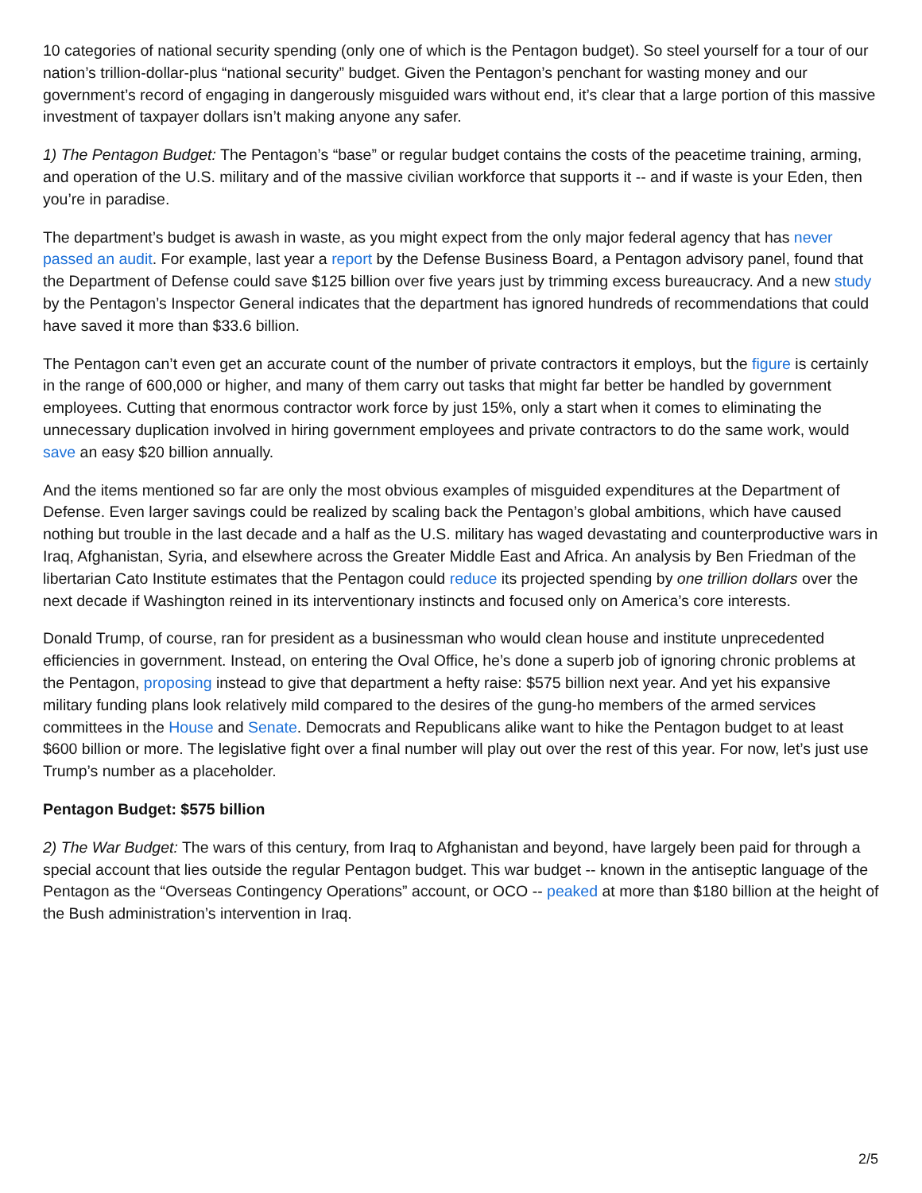10 categories of national security spending (only one of which is the Pentagon budget). So steel yourself for a tour of our nation’s trillion-dollar-plus “national security” budget. Given the Pentagon’s penchant for wasting money and our government’s record of engaging in dangerously misguided wars without end, it’s clear that a large portion of this massive investment of taxpayer dollars isn’t making anyone any safer.
1) The Pentagon Budget: The Pentagon’s “base” or regular budget contains the costs of the peacetime training, arming, and operation of the U.S. military and of the massive civilian workforce that supports it -- and if waste is your Eden, then you’re in paradise.
The department’s budget is awash in waste, as you might expect from the only major federal agency that has never passed an audit. For example, last year a report by the Defense Business Board, a Pentagon advisory panel, found that the Department of Defense could save $125 billion over five years just by trimming excess bureaucracy. And a new study by the Pentagon’s Inspector General indicates that the department has ignored hundreds of recommendations that could have saved it more than $33.6 billion.
The Pentagon can’t even get an accurate count of the number of private contractors it employs, but the figure is certainly in the range of 600,000 or higher, and many of them carry out tasks that might far better be handled by government employees. Cutting that enormous contractor work force by just 15%, only a start when it comes to eliminating the unnecessary duplication involved in hiring government employees and private contractors to do the same work, would save an easy $20 billion annually.
And the items mentioned so far are only the most obvious examples of misguided expenditures at the Department of Defense. Even larger savings could be realized by scaling back the Pentagon’s global ambitions, which have caused nothing but trouble in the last decade and a half as the U.S. military has waged devastating and counterproductive wars in Iraq, Afghanistan, Syria, and elsewhere across the Greater Middle East and Africa. An analysis by Ben Friedman of the libertarian Cato Institute estimates that the Pentagon could reduce its projected spending by one trillion dollars over the next decade if Washington reined in its interventionary instincts and focused only on America’s core interests.
Donald Trump, of course, ran for president as a businessman who would clean house and institute unprecedented efficiencies in government. Instead, on entering the Oval Office, he’s done a superb job of ignoring chronic problems at the Pentagon, proposing instead to give that department a hefty raise: $575 billion next year. And yet his expansive military funding plans look relatively mild compared to the desires of the gung-ho members of the armed services committees in the House and Senate. Democrats and Republicans alike want to hike the Pentagon budget to at least $600 billion or more. The legislative fight over a final number will play out over the rest of this year. For now, let’s just use Trump’s number as a placeholder.
Pentagon Budget: $575 billion
2) The War Budget: The wars of this century, from Iraq to Afghanistan and beyond, have largely been paid for through a special account that lies outside the regular Pentagon budget. This war budget -- known in the antiseptic language of the Pentagon as the “Overseas Contingency Operations” account, or OCO -- peaked at more than $180 billion at the height of the Bush administration’s intervention in Iraq.
2/5